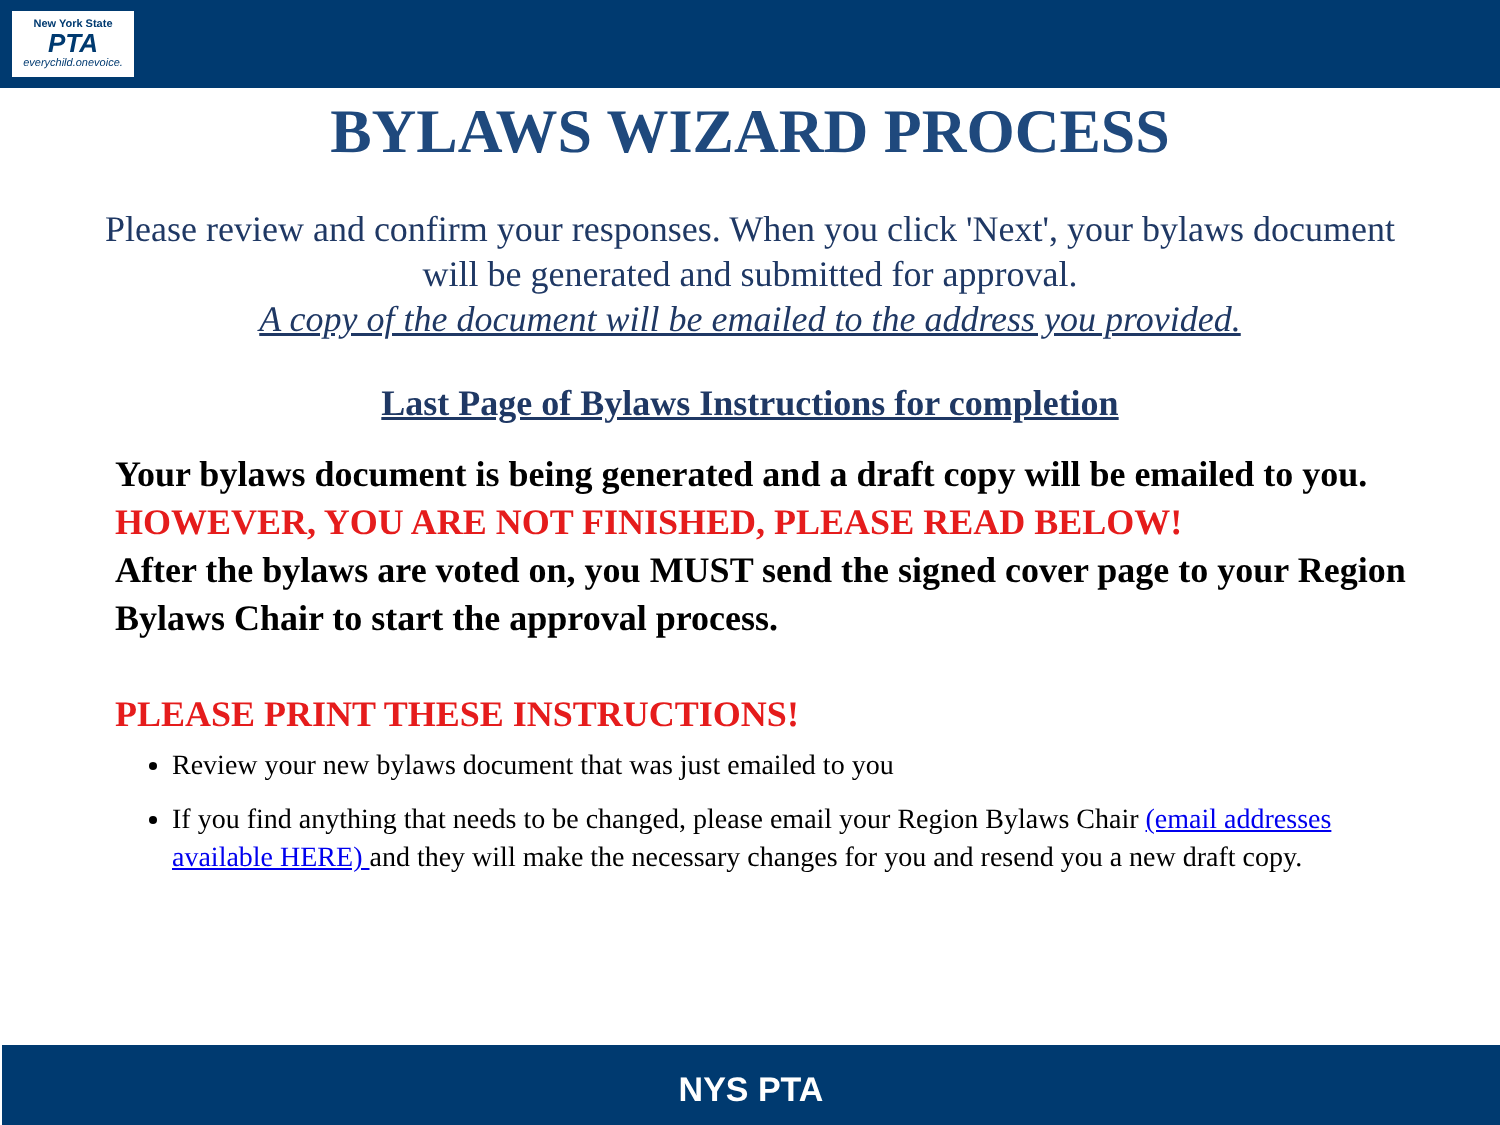New York State
PTA
everychild.onevoice.
BYLAWS WIZARD PROCESS
Please review and confirm your responses. When you click 'Next', your bylaws document will be generated and submitted for approval.
A copy of the document will be emailed to the address you provided.
Last Page of Bylaws Instructions for completion
Your bylaws document is being generated and a draft copy will be emailed to you.
HOWEVER, YOU ARE NOT FINISHED, PLEASE READ BELOW!
After the bylaws are voted on, you MUST send the signed cover page to your Region Bylaws Chair to start the approval process.
PLEASE PRINT THESE INSTRUCTIONS!
Review your new bylaws document that was just emailed to you
If you find anything that needs to be changed, please email your Region Bylaws Chair (email addresses available HERE) and they will make the necessary changes for you and resend you a new draft copy.
NYS PTA